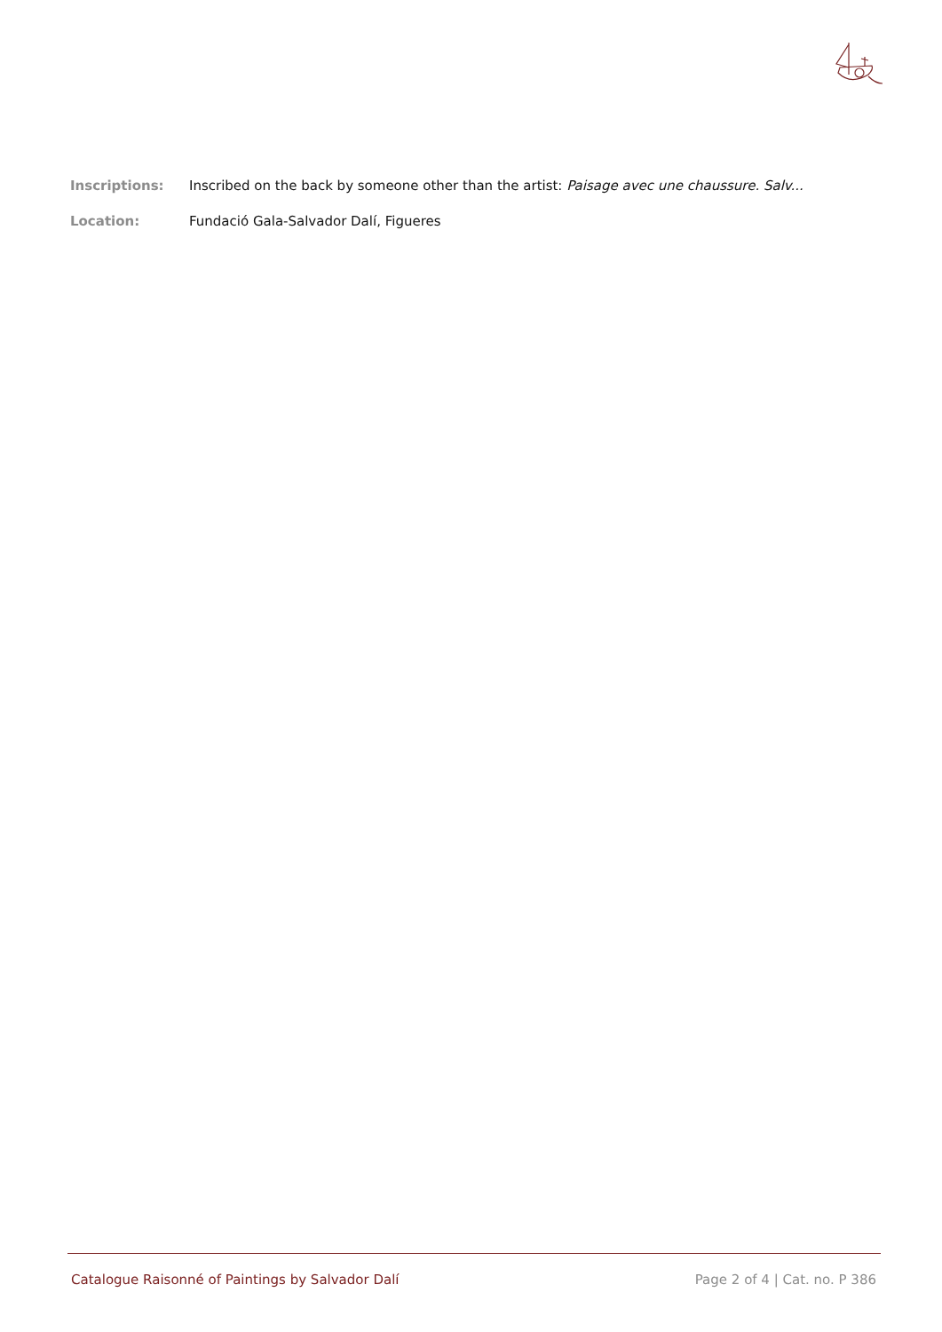Inscriptions: Inscribed on the back by someone other than the artist: Paisage avec une chaussure. Salv...
Location: Fundació Gala-Salvador Dalí, Figueres
Catalogue Raisonné of Paintings by Salvador Dalí Page 2 of 4 | Cat. no. P 386